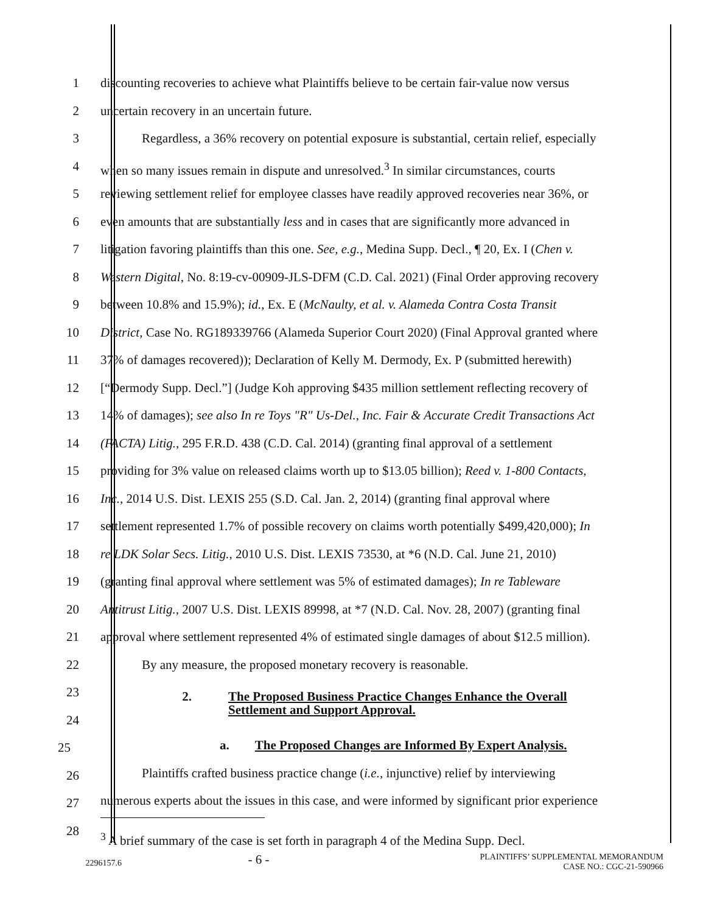1 discounting recoveries to achieve what Plaintiffs believe to be certain fair-value now versus
2 uncertain recovery in an uncertain future.
3 Regardless, a 36% recovery on potential exposure is substantial, certain relief, especially
4 when so many issues remain in dispute and unresolved.<sup>3</sup> In similar circumstances, courts
5 reviewing settlement relief for employee classes have readily approved recoveries near 36%, or
6 even amounts that are substantially less and in cases that are significantly more advanced in
7 litigation favoring plaintiffs than this one. See, e.g., Medina Supp. Decl., ¶ 20, Ex. I (Chen v.
8 Western Digital, No. 8:19-cv-00909-JLS-DFM (C.D. Cal. 2021) (Final Order approving recovery
9 between 10.8% and 15.9%); id., Ex. E (McNaulty, et al. v. Alameda Contra Costa Transit
10 District, Case No. RG189339766 (Alameda Superior Court 2020) (Final Approval granted where
11 37% of damages recovered)); Declaration of Kelly M. Dermody, Ex. P (submitted herewith)
12 [“Dermody Supp. Decl.”] (Judge Koh approving $435 million settlement reflecting recovery of
13 14% of damages); see also In re Toys "R" Us-Del., Inc. Fair & Accurate Credit Transactions Act
14 (FACTA) Litig., 295 F.R.D. 438 (C.D. Cal. 2014) (granting final approval of a settlement
15 providing for 3% value on released claims worth up to $13.05 billion); Reed v. 1-800 Contacts,
16 Inc., 2014 U.S. Dist. LEXIS 255 (S.D. Cal. Jan. 2, 2014) (granting final approval where
17 settlement represented 1.7% of possible recovery on claims worth potentially $499,420,000); In
18 re LDK Solar Secs. Litig., 2010 U.S. Dist. LEXIS 73530, at *6 (N.D. Cal. June 21, 2010)
19 (granting final approval where settlement was 5% of estimated damages); In re Tableware
20 Antitrust Litig., 2007 U.S. Dist. LEXIS 89998, at *7 (N.D. Cal. Nov. 28, 2007) (granting final
21 approval where settlement represented 4% of estimated single damages of about $12.5 million).
22 By any measure, the proposed monetary recovery is reasonable.
23 2. The Proposed Business Practice Changes Enhance the Overall
Settlement and Support Approval.
24
25 a. The Proposed Changes are Informed By Expert Analysis.
26 Plaintiffs crafted business practice change (i.e., injunctive) relief by interviewing
27 numerous experts about the issues in this case, and were informed by significant prior experience
28<sup>3</sup> A brief summary of the case is set forth in paragraph 4 of the Medina Supp. Decl.
2296157.6 - 6 - PLAINTIFFS’ SUPPLEMENTAL MEMORANDUM
CASE NO.: CGC-21-590966